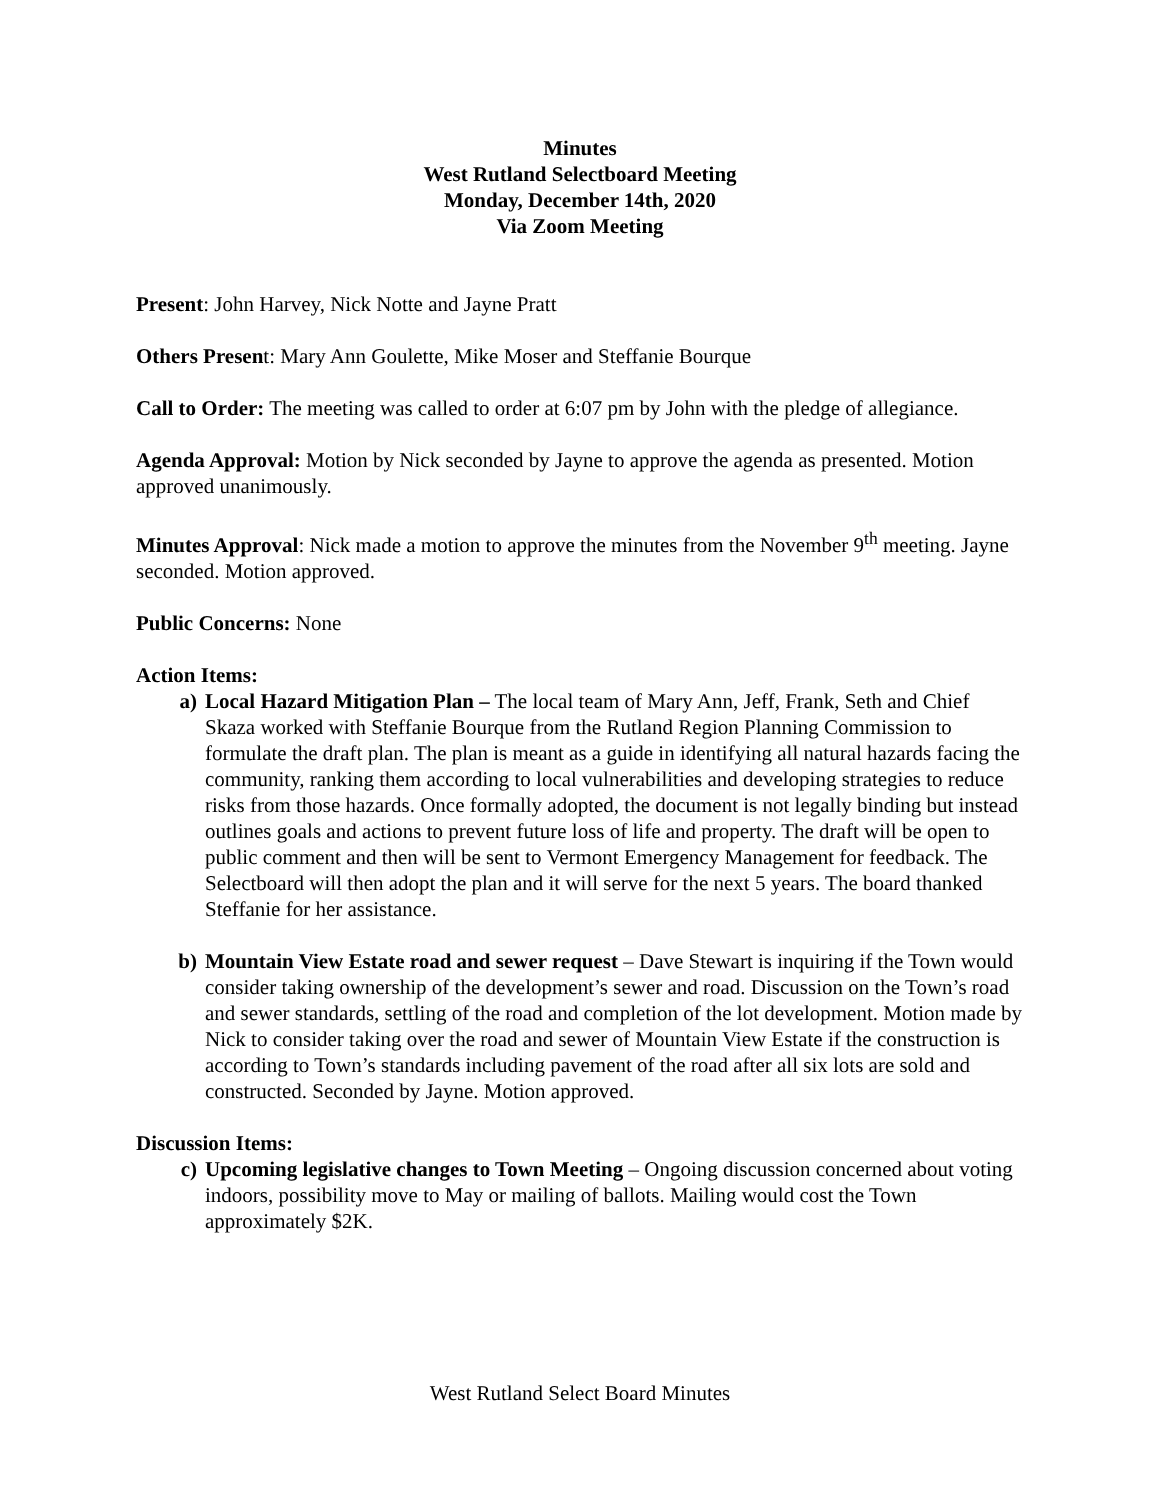Minutes
West Rutland Selectboard Meeting
Monday, December 14th, 2020
Via Zoom Meeting
Present: John Harvey, Nick Notte and Jayne Pratt
Others Present: Mary Ann Goulette, Mike Moser and Steffanie Bourque
Call to Order: The meeting was called to order at 6:07 pm by John with the pledge of allegiance.
Agenda Approval: Motion by Nick seconded by Jayne to approve the agenda as presented. Motion approved unanimously.
Minutes Approval: Nick made a motion to approve the minutes from the November 9<sup>th</sup> meeting. Jayne seconded. Motion approved.
Public Concerns: None
Action Items:
a) Local Hazard Mitigation Plan – The local team of Mary Ann, Jeff, Frank, Seth and Chief Skaza worked with Steffanie Bourque from the Rutland Region Planning Commission to formulate the draft plan. The plan is meant as a guide in identifying all natural hazards facing the community, ranking them according to local vulnerabilities and developing strategies to reduce risks from those hazards. Once formally adopted, the document is not legally binding but instead outlines goals and actions to prevent future loss of life and property. The draft will be open to public comment and then will be sent to Vermont Emergency Management for feedback. The Selectboard will then adopt the plan and it will serve for the next 5 years. The board thanked Steffanie for her assistance.
b) Mountain View Estate road and sewer request – Dave Stewart is inquiring if the Town would consider taking ownership of the development’s sewer and road. Discussion on the Town’s road and sewer standards, settling of the road and completion of the lot development. Motion made by Nick to consider taking over the road and sewer of Mountain View Estate if the construction is according to Town’s standards including pavement of the road after all six lots are sold and constructed. Seconded by Jayne. Motion approved.
Discussion Items:
c) Upcoming legislative changes to Town Meeting – Ongoing discussion concerned about voting indoors, possibility move to May or mailing of ballots. Mailing would cost the Town approximately $2K.
West Rutland Select Board Minutes